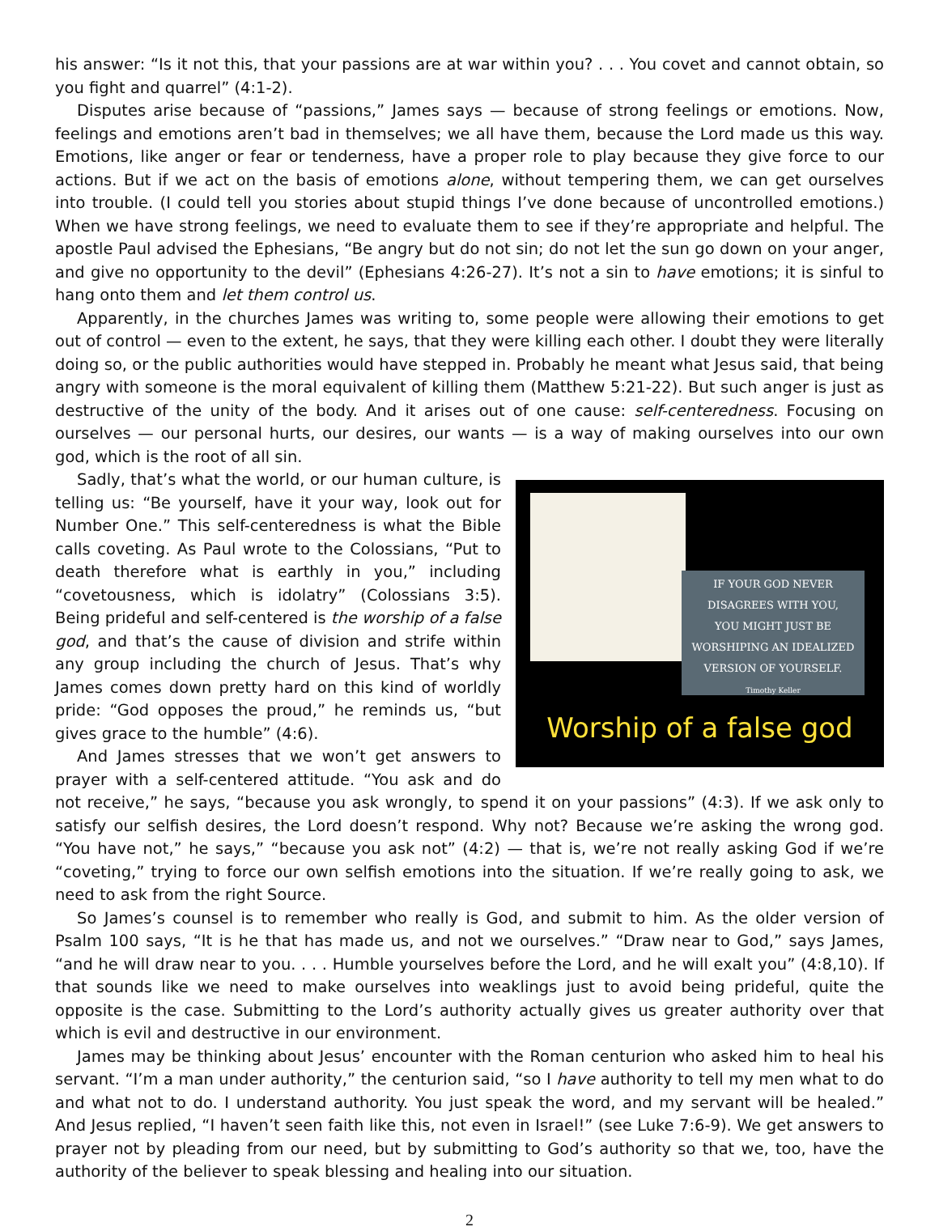his answer: “Is it not this, that your passions are at war within you? . . . You covet and cannot obtain, so you fight and quarrel” (4:1-2).
Disputes arise because of “passions,” James says — because of strong feelings or emotions. Now, feelings and emotions aren’t bad in themselves; we all have them, because the Lord made us this way. Emotions, like anger or fear or tenderness, have a proper role to play because they give force to our actions. But if we act on the basis of emotions alone, without tempering them, we can get ourselves into trouble. (I could tell you stories about stupid things I’ve done because of uncontrolled emotions.) When we have strong feelings, we need to evaluate them to see if they’re appropriate and helpful. The apostle Paul advised the Ephesians, “Be angry but do not sin; do not let the sun go down on your anger, and give no opportunity to the devil” (Ephesians 4:26-27). It’s not a sin to have emotions; it is sinful to hang onto them and let them control us.
Apparently, in the churches James was writing to, some people were allowing their emotions to get out of control — even to the extent, he says, that they were killing each other. I doubt they were literally doing so, or the public authorities would have stepped in. Probably he meant what Jesus said, that being angry with someone is the moral equivalent of killing them (Matthew 5:21-22). But such anger is just as destructive of the unity of the body. And it arises out of one cause: self-centeredness. Focusing on ourselves — our personal hurts, our desires, our wants — is a way of making ourselves into our own god, which is the root of all sin.
IF YOUR GOD NEVER
DISAGREES WITH YOU,
YOU MIGHT JUST BE
WORSHIPING AN IDEALIZED
VERSION OF YOURSELF.
Timothy Keller
Worship of a false god
Sadly, that’s what the world, or our human culture, is telling us: “Be yourself, have it your way, look out for Number One.” This self-centeredness is what the Bible calls coveting. As Paul wrote to the Colossians, “Put to death therefore what is earthly in you,” including “covetousness, which is idolatry” (Colossians 3:5). Being prideful and self-centered is the worship of a false god, and that’s the cause of division and strife within any group including the church of Jesus. That’s why James comes down pretty hard on this kind of worldly pride: “God opposes the proud,” he reminds us, “but gives grace to the humble” (4:6).
And James stresses that we won’t get answers to prayer with a self-centered attitude. “You ask and do not receive,” he says, “because you ask wrongly, to spend it on your passions” (4:3). If we ask only to satisfy our selfish desires, the Lord doesn’t respond. Why not? Because we’re asking the wrong god. “You have not,” he says,” “because you ask not” (4:2) — that is, we’re not really asking God if we’re “coveting,” trying to force our own selfish emotions into the situation. If we’re really going to ask, we need to ask from the right Source.
So James’s counsel is to remember who really is God, and submit to him. As the older version of Psalm 100 says, “It is he that has made us, and not we ourselves.” “Draw near to God,” says James, “and he will draw near to you. . . . Humble yourselves before the Lord, and he will exalt you” (4:8,10). If that sounds like we need to make ourselves into weaklings just to avoid being prideful, quite the opposite is the case. Submitting to the Lord’s authority actually gives us greater authority over that which is evil and destructive in our environment.
James may be thinking about Jesus’ encounter with the Roman centurion who asked him to heal his servant. “I’m a man under authority,” the centurion said, “so I have authority to tell my men what to do and what not to do. I understand authority. You just speak the word, and my servant will be healed.” And Jesus replied, “I haven’t seen faith like this, not even in Israel!” (see Luke 7:6-9). We get answers to prayer not by pleading from our need, but by submitting to God’s authority so that we, too, have the authority of the believer to speak blessing and healing into our situation.
2